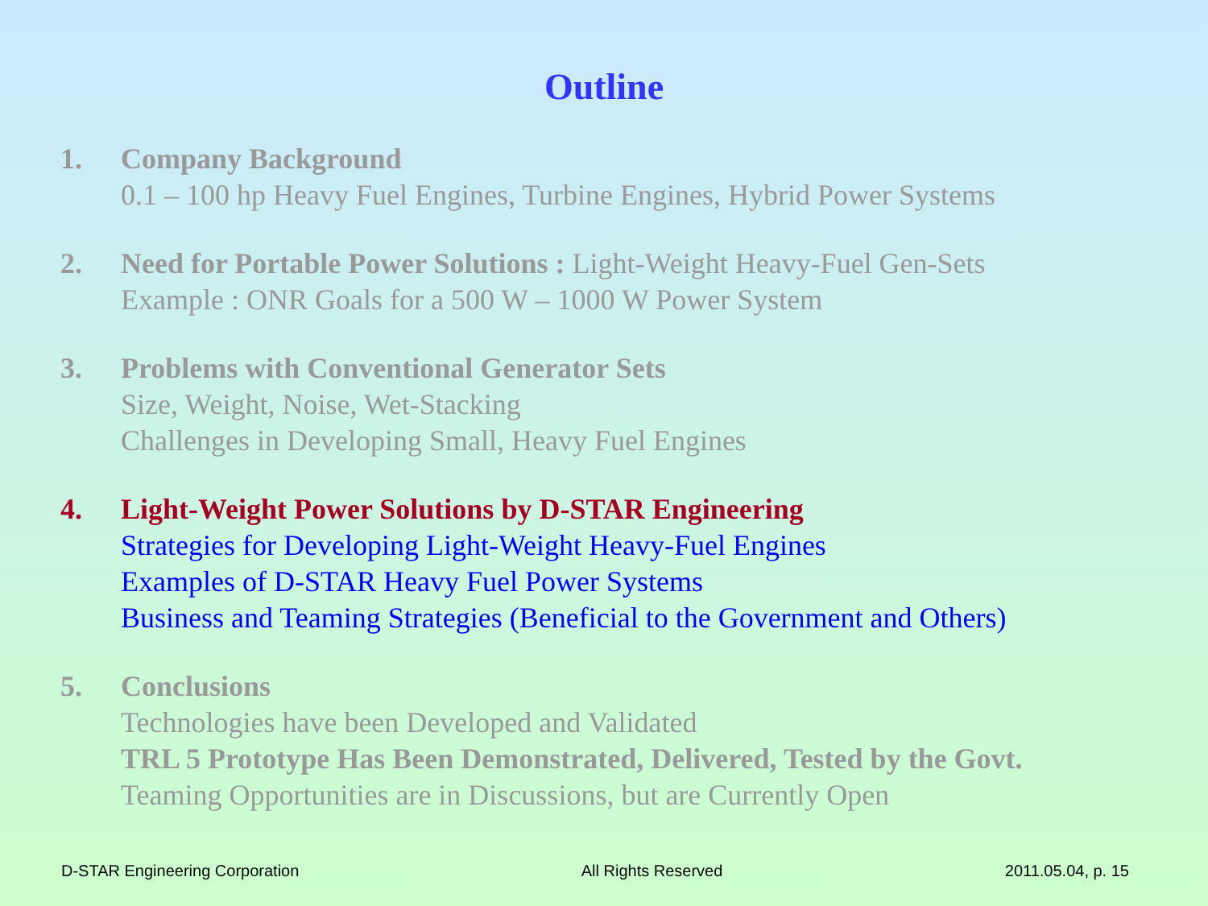Outline
1. Company Background
0.1 – 100 hp Heavy Fuel Engines, Turbine Engines, Hybrid Power Systems
2. Need for Portable Power Solutions : Light-Weight Heavy-Fuel Gen-Sets
Example : ONR Goals for a 500 W – 1000 W Power System
3. Problems with Conventional Generator Sets
Size, Weight, Noise, Wet-Stacking
Challenges in Developing Small, Heavy Fuel Engines
4. Light-Weight Power Solutions by D-STAR Engineering
Strategies for Developing Light-Weight Heavy-Fuel Engines
Examples of D-STAR Heavy Fuel Power Systems
Business and Teaming Strategies (Beneficial to the Government and Others)
5. Conclusions
Technologies have been Developed and Validated
TRL 5 Prototype Has Been Demonstrated, Delivered, Tested by the Govt.
Teaming Opportunities are in Discussions, but are Currently Open
D-STAR Engineering Corporation All Rights Reserved 2011.05.04, p. 15